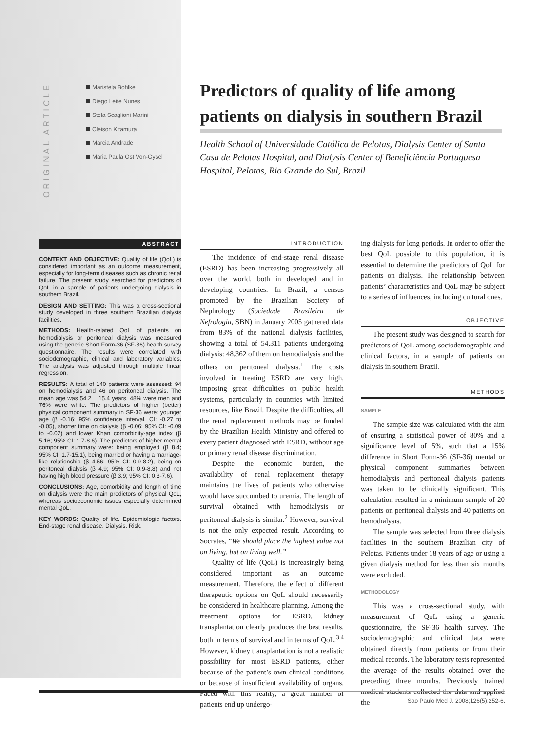ORIGINAL ARTICLE
Maristela Bohlke
Diego Leite Nunes
Stela Scaglioni Marini
Cleison Kitamura
Marcia Andrade
Maria Paula Ost Von-Gysel
Predictors of quality of life among patients on dialysis in southern Brazil
Health School of Universidade Católica de Pelotas, Dialysis Center of Santa Casa de Pelotas Hospital, and Dialysis Center of Beneficiência Portuguesa Hospital, Pelotas, Rio Grande do Sul, Brazil
ABSTRACT
CONTEXT AND OBJECTIVE: Quality of life (QoL) is considered important as an outcome measurement, especially for long-term diseases such as chronic renal failure. The present study searched for predictors of QoL in a sample of patients undergoing dialysis in southern Brazil.
DESIGN AND SETTING: This was a cross-sectional study developed in three southern Brazilian dialysis facilities.
METHODS: Health-related QoL of patients on hemodialysis or peritoneal dialysis was measured using the generic Short Form-36 (SF-36) health survey questionnaire. The results were correlated with sociodemographic, clinical and laboratory variables. The analysis was adjusted through multiple linear regression.
RESULTS: A total of 140 patients were assessed: 94 on hemodialysis and 46 on peritoneal dialysis. The mean age was 54.2 ± 15.4 years, 48% were men and 76% were white. The predictors of higher (better) physical component summary in SF-36 were: younger age (β -0.16; 95% confidence interval, CI: -0.27 to -0.05), shorter time on dialysis (β -0.06; 95% CI: -0.09 to -0.02) and lower Khan comorbidity-age index (β 5.16; 95% CI: 1.7-8.6). The predictors of higher mental component summary were: being employed (β 8.4; 95% CI: 1.7-15.1), being married or having a marriage-like relationship (β 4.56; 95% CI: 0.9-8.2), being on peritoneal dialysis (β 4.9; 95% CI: 0.9-8.8) and not having high blood pressure (β 3.9; 95% CI: 0.3-7.6).
CONCLUSIONS: Age, comorbidity and length of time on dialysis were the main predictors of physical QoL, whereas socioeconomic issues especially determined mental QoL.
KEY WORDS: Quality of life. Epidemiologic factors. End-stage renal disease. Dialysis. Risk.
INTRODUCTION
The incidence of end-stage renal disease (ESRD) has been increasing progressively all over the world, both in developed and in developing countries. In Brazil, a census promoted by the Brazilian Society of Nephrology (Sociedade Brasileira de Nefrologia, SBN) in January 2005 gathered data from 83% of the national dialysis facilities, showing a total of 54,311 patients undergoing dialysis: 48,362 of them on hemodialysis and the others on peritoneal dialysis.<sup>1</sup> The costs involved in treating ESRD are very high, imposing great difficulties on public health systems, particularly in countries with limited resources, like Brazil. Despite the difficulties, all the renal replacement methods may be funded by the Brazilian Health Ministry and offered to every patient diagnosed with ESRD, without age or primary renal disease discrimination.
Despite the economic burden, the availability of renal replacement therapy maintains the lives of patients who otherwise would have succumbed to uremia. The length of survival obtained with hemodialysis or peritoneal dialysis is similar.<sup>2</sup> However, survival is not the only expected result. According to Socrates, “We should place the highest value not on living, but on living well.”
Quality of life (QoL) is increasingly being considered important as an outcome measurement. Therefore, the effect of different therapeutic options on QoL should necessarily be considered in healthcare planning. Among the treatment options for ESRD, kidney transplantation clearly produces the best results, both in terms of survival and in terms of QoL.<sup>3,4</sup> However, kidney transplantation is not a realistic possibility for most ESRD patients, either because of the patient’s own clinical conditions or because of insufficient availability of organs. Faced with this reality, a great number of patients end up undergo-
ing dialysis for long periods. In order to offer the best QoL possible to this population, it is essential to determine the predictors of QoL for patients on dialysis. The relationship between patients’ characteristics and QoL may be subject to a series of influences, including cultural ones.
OBJECTIVE
The present study was designed to search for predictors of QoL among sociodemographic and clinical factors, in a sample of patients on dialysis in southern Brazil.
METHODS
SAMPLE
The sample size was calculated with the aim of ensuring a statistical power of 80% and a significance level of 5%, such that a 15% difference in Short Form-36 (SF-36) mental or physical component summaries between hemodialysis and peritoneal dialysis patients was taken to be clinically significant. This calculation resulted in a minimum sample of 20 patients on peritoneal dialysis and 40 patients on hemodialysis.
The sample was selected from three dialysis facilities in the southern Brazilian city of Pelotas. Patients under 18 years of age or using a given dialysis method for less than six months were excluded.
METHODOLOGY
This was a cross-sectional study, with measurement of QoL using a generic questionnaire, the SF-36 health survey. The sociodemographic and clinical data were obtained directly from patients or from their medical records. The laboratory tests represented the average of the results obtained over the preceding three months. Previously trained medical students collected the data and applied the
Sao Paulo Med J. 2008;126(5):252-6.